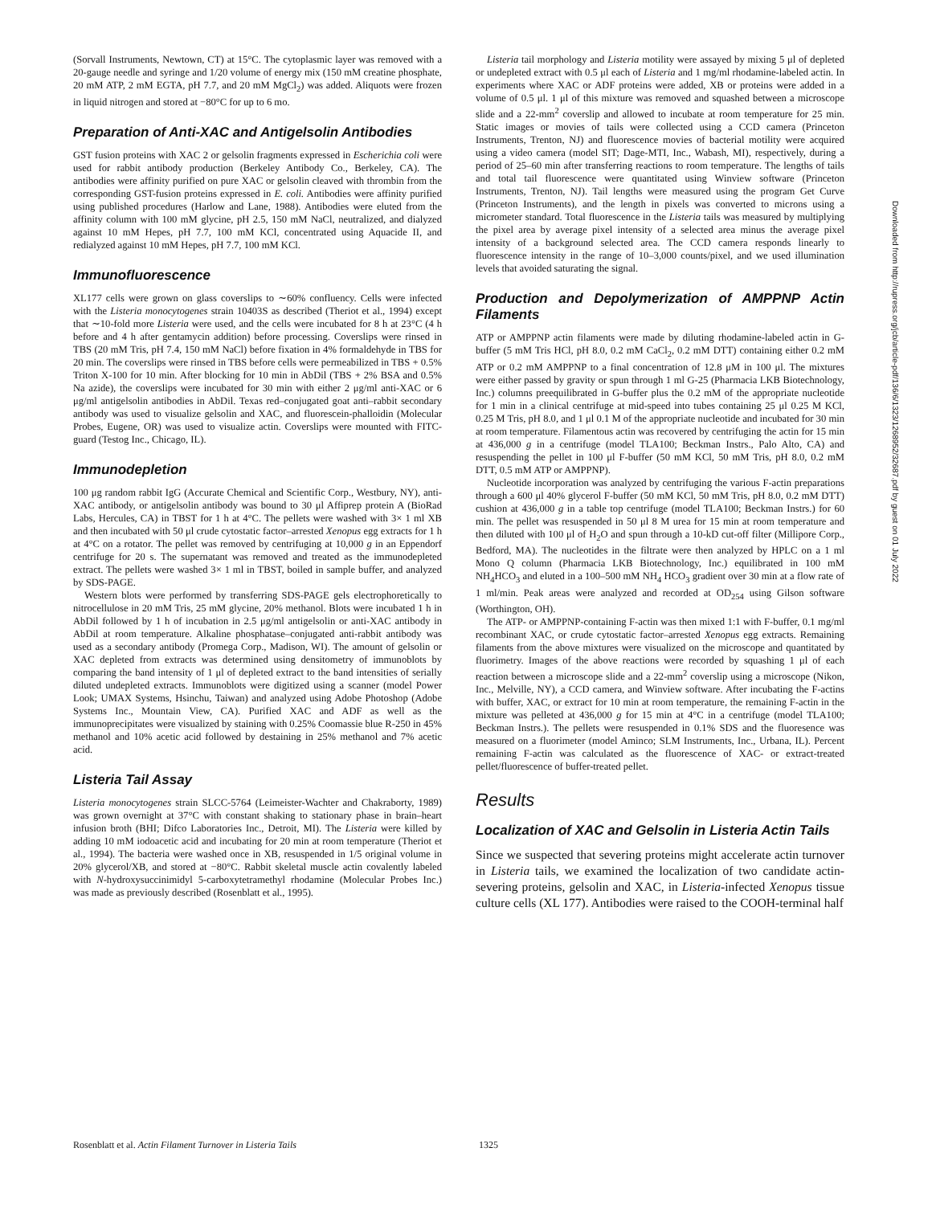(Sorvall Instruments, Newtown, CT) at 15°C. The cytoplasmic layer was removed with a 20-gauge needle and syringe and 1/20 volume of energy mix (150 mM creatine phosphate, 20 mM ATP, 2 mM EGTA, pH 7.7, and 20 mM MgCl<sub>2</sub>) was added. Aliquots were frozen in liquid nitrogen and stored at −80°C for up to 6 mo.
Preparation of Anti-XAC and Antigelsolin Antibodies
GST fusion proteins with XAC 2 or gelsolin fragments expressed in Escherichia coli were used for rabbit antibody production (Berkeley Antibody Co., Berkeley, CA). The antibodies were affinity purified on pure XAC or gelsolin cleaved with thrombin from the corresponding GST-fusion proteins expressed in E. coli. Antibodies were affinity purified using published procedures (Harlow and Lane, 1988). Antibodies were eluted from the affinity column with 100 mM glycine, pH 2.5, 150 mM NaCl, neutralized, and dialyzed against 10 mM Hepes, pH 7.7, 100 mM KCl, concentrated using Aquacide II, and redialyzed against 10 mM Hepes, pH 7.7, 100 mM KCl.
Immunofluorescence
XL177 cells were grown on glass coverslips to ∼60% confluency. Cells were infected with the Listeria monocytogenes strain 10403S as described (Theriot et al., 1994) except that ∼10-fold more Listeria were used, and the cells were incubated for 8 h at 23°C (4 h before and 4 h after gentamycin addition) before processing. Coverslips were rinsed in TBS (20 mM Tris, pH 7.4, 150 mM NaCl) before fixation in 4% formaldehyde in TBS for 20 min. The coverslips were rinsed in TBS before cells were permeabilized in TBS + 0.5% Triton X-100 for 10 min. After blocking for 10 min in AbDil (TBS + 2% BSA and 0.5% Na azide), the coverslips were incubated for 30 min with either 2 μg/ml anti-XAC or 6 μg/ml antigelsolin antibodies in AbDil. Texas red–conjugated goat anti–rabbit secondary antibody was used to visualize gelsolin and XAC, and fluorescein-phalloidin (Molecular Probes, Eugene, OR) was used to visualize actin. Coverslips were mounted with FITC-guard (Testog Inc., Chicago, IL).
Immunodepletion
100 μg random rabbit IgG (Accurate Chemical and Scientific Corp., Westbury, NY), anti-XAC antibody, or antigelsolin antibody was bound to 30 μl Affiprep protein A (BioRad Labs, Hercules, CA) in TBST for 1 h at 4°C. The pellets were washed with 3× 1 ml XB and then incubated with 50 μl crude cytostatic factor–arrested Xenopus egg extracts for 1 h at 4°C on a rotator. The pellet was removed by centrifuging at 10,000 g in an Eppendorf centrifuge for 20 s. The supernatant was removed and treated as the immunodepleted extract. The pellets were washed 3× 1 ml in TBST, boiled in sample buffer, and analyzed by SDS-PAGE.
Western blots were performed by transferring SDS-PAGE gels electrophoretically to nitrocellulose in 20 mM Tris, 25 mM glycine, 20% methanol. Blots were incubated 1 h in AbDil followed by 1 h of incubation in 2.5 μg/ml antigelsolin or anti-XAC antibody in AbDil at room temperature. Alkaline phosphatase–conjugated anti-rabbit antibody was used as a secondary antibody (Promega Corp., Madison, WI). The amount of gelsolin or XAC depleted from extracts was determined using densitometry of immunoblots by comparing the band intensity of 1 μl of depleted extract to the band intensities of serially diluted undepleted extracts. Immunoblots were digitized using a scanner (model Power Look; UMAX Systems, Hsinchu, Taiwan) and analyzed using Adobe Photoshop (Adobe Systems Inc., Mountain View, CA). Purified XAC and ADF as well as the immunoprecipitates were visualized by staining with 0.25% Coomassie blue R-250 in 45% methanol and 10% acetic acid followed by destaining in 25% methanol and 7% acetic acid.
Listeria Tail Assay
Listeria monocytogenes strain SLCC-5764 (Leimeister-Wachter and Chakraborty, 1989) was grown overnight at 37°C with constant shaking to stationary phase in brain–heart infusion broth (BHI; Difco Laboratories Inc., Detroit, MI). The Listeria were killed by adding 10 mM iodoacetic acid and incubating for 20 min at room temperature (Theriot et al., 1994). The bacteria were washed once in XB, resuspended in 1/5 original volume in 20% glycerol/XB, and stored at −80°C. Rabbit skeletal muscle actin covalently labeled with N-hydroxysuccinimidyl 5-carboxytetramethyl rhodamine (Molecular Probes Inc.) was made as previously described (Rosenblatt et al., 1995).
Listeria tail morphology and Listeria motility were assayed by mixing 5 μl of depleted or undepleted extract with 0.5 μl each of Listeria and 1 mg/ml rhodamine-labeled actin. In experiments where XAC or ADF proteins were added, XB or proteins were added in a volume of 0.5 μl. 1 μl of this mixture was removed and squashed between a microscope slide and a 22-mm<sup>2</sup> coverslip and allowed to incubate at room temperature for 25 min. Static images or movies of tails were collected using a CCD camera (Princeton Instruments, Trenton, NJ) and fluorescence movies of bacterial motility were acquired using a video camera (model SIT; Dage-MTI, Inc., Wabash, MI), respectively, during a period of 25–60 min after transferring reactions to room temperature. The lengths of tails and total tail fluorescence were quantitated using Winview software (Princeton Instruments, Trenton, NJ). Tail lengths were measured using the program Get Curve (Princeton Instruments), and the length in pixels was converted to microns using a micrometer standard. Total fluorescence in the Listeria tails was measured by multiplying the pixel area by average pixel intensity of a selected area minus the average pixel intensity of a background selected area. The CCD camera responds linearly to fluorescence intensity in the range of 10–3,000 counts/pixel, and we used illumination levels that avoided saturating the signal.
Production and Depolymerization of AMPPNP Actin Filaments
ATP or AMPPNP actin filaments were made by diluting rhodamine-labeled actin in G-buffer (5 mM Tris HCl, pH 8.0, 0.2 mM CaCl<sub>2</sub>, 0.2 mM DTT) containing either 0.2 mM ATP or 0.2 mM AMPPNP to a final concentration of 12.8 μM in 100 μl. The mixtures were either passed by gravity or spun through 1 ml G-25 (Pharmacia LKB Biotechnology, Inc.) columns preequilibrated in G-buffer plus the 0.2 mM of the appropriate nucleotide for 1 min in a clinical centrifuge at mid-speed into tubes containing 25 μl 0.25 M KCl, 0.25 M Tris, pH 8.0, and 1 μl 0.1 M of the appropriate nucleotide and incubated for 30 min at room temperature. Filamentous actin was recovered by centrifuging the actin for 15 min at 436,000 g in a centrifuge (model TLA100; Beckman Instrs., Palo Alto, CA) and resuspending the pellet in 100 μl F-buffer (50 mM KCl, 50 mM Tris, pH 8.0, 0.2 mM DTT, 0.5 mM ATP or AMPPNP).
Nucleotide incorporation was analyzed by centrifuging the various F-actin preparations through a 600 μl 40% glycerol F-buffer (50 mM KCl, 50 mM Tris, pH 8.0, 0.2 mM DTT) cushion at 436,000 g in a table top centrifuge (model TLA100; Beckman Instrs.) for 60 min. The pellet was resuspended in 50 μl 8 M urea for 15 min at room temperature and then diluted with 100 μl of H<sub>2</sub>O and spun through a 10-kD cut-off filter (Millipore Corp., Bedford, MA). The nucleotides in the filtrate were then analyzed by HPLC on a 1 ml Mono Q column (Pharmacia LKB Biotechnology, Inc.) equilibrated in 100 mM NH<sub>4</sub>HCO<sub>3</sub> and eluted in a 100–500 mM NH<sub>4</sub> HCO<sub>3</sub> gradient over 30 min at a flow rate of 1 ml/min. Peak areas were analyzed and recorded at OD<sub>254</sub> using Gilson software (Worthington, OH).
The ATP- or AMPPNP-containing F-actin was then mixed 1:1 with F-buffer, 0.1 mg/ml recombinant XAC, or crude cytostatic factor–arrested Xenopus egg extracts. Remaining filaments from the above mixtures were visualized on the microscope and quantitated by fluorimetry. Images of the above reactions were recorded by squashing 1 μl of each reaction between a microscope slide and a 22-mm<sup>2</sup> coverslip using a microscope (Nikon, Inc., Melville, NY), a CCD camera, and Winview software. After incubating the F-actins with buffer, XAC, or extract for 10 min at room temperature, the remaining F-actin in the mixture was pelleted at 436,000 g for 15 min at 4°C in a centrifuge (model TLA100; Beckman Instrs.). The pellets were resuspended in 0.1% SDS and the fluoresence was measured on a fluorimeter (model Aminco; SLM Instruments, Inc., Urbana, IL). Percent remaining F-actin was calculated as the fluorescence of XAC- or extract-treated pellet/fluorescence of buffer-treated pellet.
Results
Localization of XAC and Gelsolin in Listeria Actin Tails
Since we suspected that severing proteins might accelerate actin turnover in Listeria tails, we examined the localization of two candidate actin-severing proteins, gelsolin and XAC, in Listeria-infected Xenopus tissue culture cells (XL 177). Antibodies were raised to the COOH-terminal half
Downloaded from http://rupress.org/jcb/article-pdf/136/6/1323/1268952/32687.pdf by guest on 01 July 2022
Rosenblatt et al. Actin Filament Turnover in Listeria Tails 1325